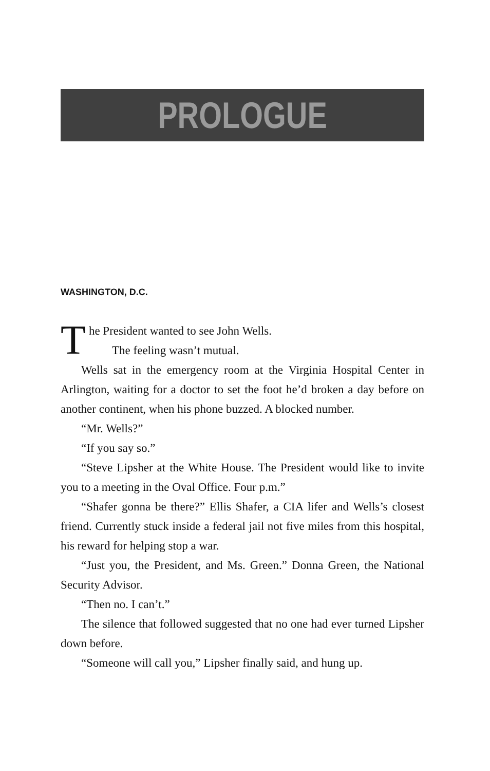PROLOGUE
WASHINGTON, D.C.
The President wanted to see John Wells.
The feeling wasn’t mutual.
Wells sat in the emergency room at the Virginia Hospital Center in Arlington, waiting for a doctor to set the foot he’d broken a day before on another continent, when his phone buzzed. A blocked number.
“Mr. Wells?”
“If you say so.”
“Steve Lipsher at the White House. The President would like to invite you to a meeting in the Oval Office. Four p.m.”
“Shafer gonna be there?” Ellis Shafer, a CIA lifer and Wells’s closest friend. Currently stuck inside a federal jail not five miles from this hospital, his reward for helping stop a war.
“Just you, the President, and Ms. Green.” Donna Green, the National Security Advisor.
“Then no. I can’t.”
The silence that followed suggested that no one had ever turned Lipsher down before.
“Someone will call you,” Lipsher finally said, and hung up.